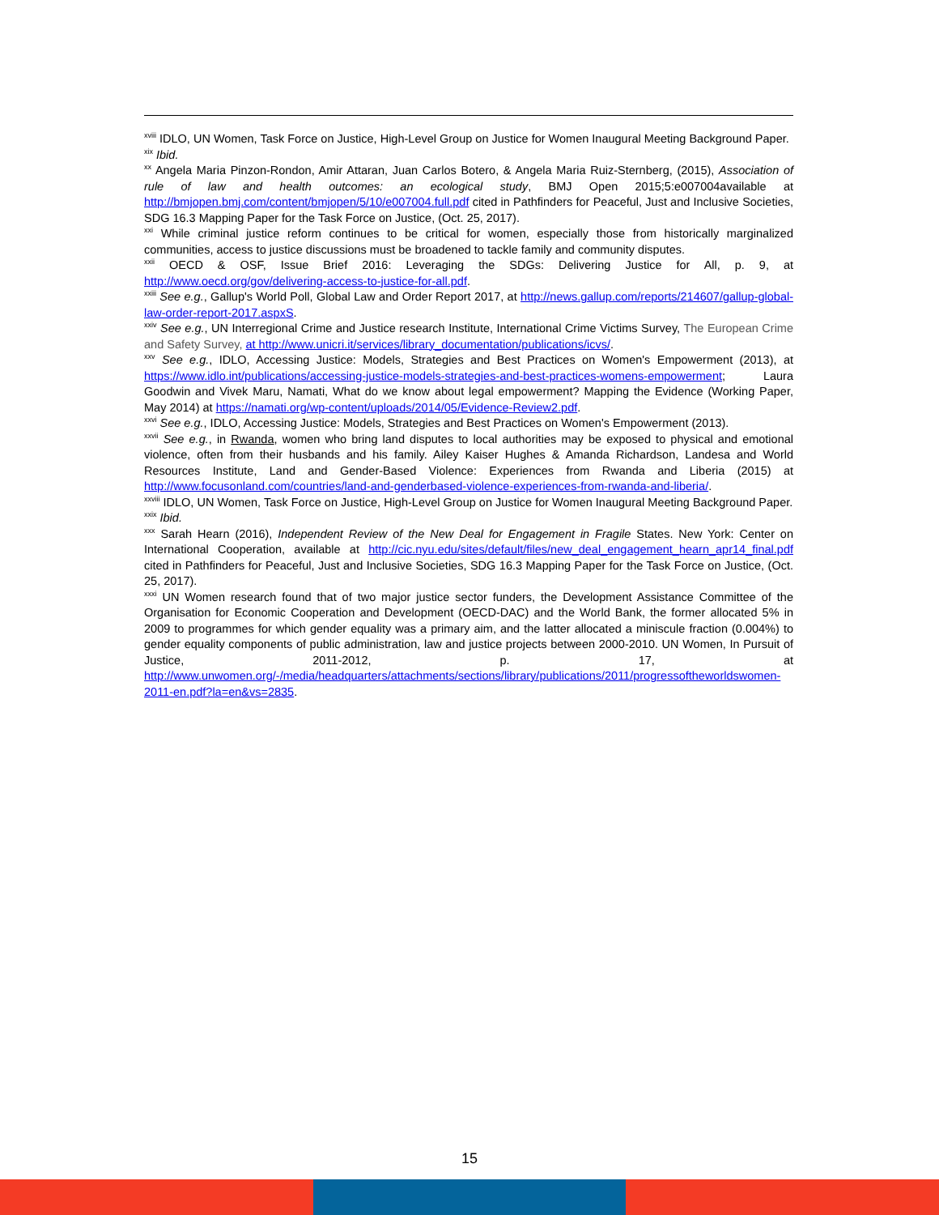<sup>xviii</sup> IDLO, UN Women, Task Force on Justice, High-Level Group on Justice for Women Inaugural Meeting Background Paper.
<sup>xix</sup> Ibid.
<sup>xx</sup> Angela Maria Pinzon-Rondon, Amir Attaran, Juan Carlos Botero, & Angela Maria Ruiz-Sternberg, (2015), Association of rule of law and health outcomes: an ecological study, BMJ Open 2015;5:e007004available at http://bmjopen.bmj.com/content/bmjopen/5/10/e007004.full.pdf cited in Pathfinders for Peaceful, Just and Inclusive Societies, SDG 16.3 Mapping Paper for the Task Force on Justice, (Oct. 25, 2017).
<sup>xxi</sup> While criminal justice reform continues to be critical for women, especially those from historically marginalized communities, access to justice discussions must be broadened to tackle family and community disputes.
<sup>xxii</sup> OECD & OSF, Issue Brief 2016: Leveraging the SDGs: Delivering Justice for All, p. 9, at http://www.oecd.org/gov/delivering-access-to-justice-for-all.pdf.
<sup>xxiii</sup> See e.g., Gallup's World Poll, Global Law and Order Report 2017, at http://news.gallup.com/reports/214607/gallup-global-law-order-report-2017.aspxS.
<sup>xxiv</sup> See e.g., UN Interregional Crime and Justice research Institute, International Crime Victims Survey, The European Crime and Safety Survey, at http://www.unicri.it/services/library_documentation/publications/icvs/.
<sup>xxv</sup> See e.g., IDLO, Accessing Justice: Models, Strategies and Best Practices on Women's Empowerment (2013), at https://www.idlo.int/publications/accessing-justice-models-strategies-and-best-practices-womens-empowerment; Laura Goodwin and Vivek Maru, Namati, What do we know about legal empowerment? Mapping the Evidence (Working Paper, May 2014) at https://namati.org/wp-content/uploads/2014/05/Evidence-Review2.pdf.
<sup>xxvi</sup> See e.g., IDLO, Accessing Justice: Models, Strategies and Best Practices on Women's Empowerment (2013).
<sup>xxvii</sup> See e.g., in Rwanda, women who bring land disputes to local authorities may be exposed to physical and emotional violence, often from their husbands and his family. Ailey Kaiser Hughes & Amanda Richardson, Landesa and World Resources Institute, Land and Gender-Based Violence: Experiences from Rwanda and Liberia (2015) at http://www.focusonland.com/countries/land-and-genderbased-violence-experiences-from-rwanda-and-liberia/.
<sup>xxviii</sup> IDLO, UN Women, Task Force on Justice, High-Level Group on Justice for Women Inaugural Meeting Background Paper.
<sup>xxix</sup> Ibid.
<sup>xxx</sup> Sarah Hearn (2016), Independent Review of the New Deal for Engagement in Fragile States. New York: Center on International Cooperation, available at http://cic.nyu.edu/sites/default/files/new_deal_engagement_hearn_apr14_final.pdf cited in Pathfinders for Peaceful, Just and Inclusive Societies, SDG 16.3 Mapping Paper for the Task Force on Justice, (Oct. 25, 2017).
<sup>xxxi</sup> UN Women research found that of two major justice sector funders, the Development Assistance Committee of the Organisation for Economic Cooperation and Development (OECD-DAC) and the World Bank, the former allocated 5% in 2009 to programmes for which gender equality was a primary aim, and the latter allocated a miniscule fraction (0.004%) to gender equality components of public administration, law and justice projects between 2000-2010. UN Women, In Pursuit of Justice, 2011-2012, p. 17, at http://www.unwomen.org/-/media/headquarters/attachments/sections/library/publications/2011/progressoftheworldswomen-2011-en.pdf?la=en&vs=2835.
15